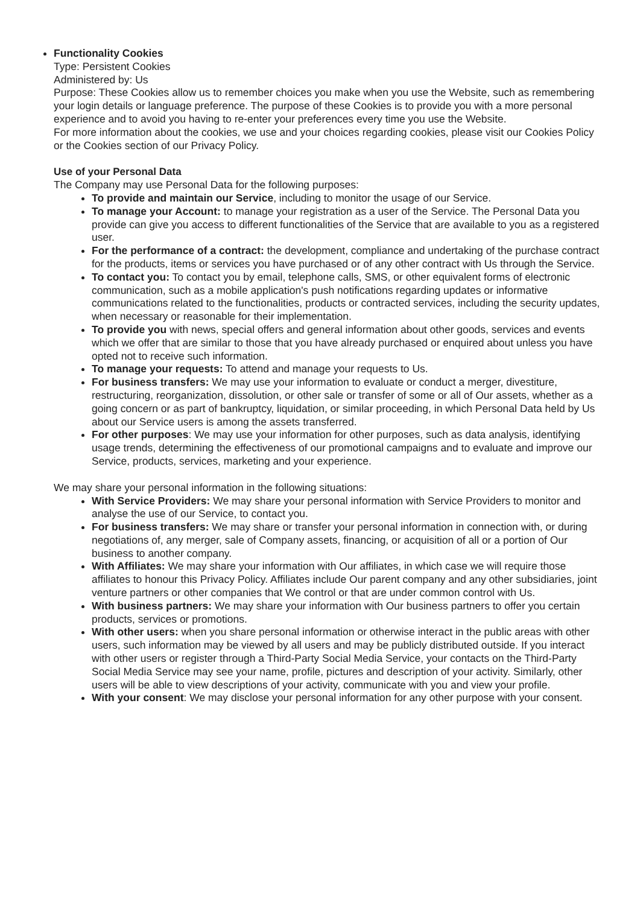Functionality Cookies
Type: Persistent Cookies
Administered by: Us
Purpose: These Cookies allow us to remember choices you make when you use the Website, such as remembering your login details or language preference. The purpose of these Cookies is to provide you with a more personal experience and to avoid you having to re-enter your preferences every time you use the Website.
For more information about the cookies, we use and your choices regarding cookies, please visit our Cookies Policy or the Cookies section of our Privacy Policy.
Use of your Personal Data
The Company may use Personal Data for the following purposes:
To provide and maintain our Service, including to monitor the usage of our Service.
To manage your Account: to manage your registration as a user of the Service. The Personal Data you provide can give you access to different functionalities of the Service that are available to you as a registered user.
For the performance of a contract: the development, compliance and undertaking of the purchase contract for the products, items or services you have purchased or of any other contract with Us through the Service.
To contact you: To contact you by email, telephone calls, SMS, or other equivalent forms of electronic communication, such as a mobile application's push notifications regarding updates or informative communications related to the functionalities, products or contracted services, including the security updates, when necessary or reasonable for their implementation.
To provide you with news, special offers and general information about other goods, services and events which we offer that are similar to those that you have already purchased or enquired about unless you have opted not to receive such information.
To manage your requests: To attend and manage your requests to Us.
For business transfers: We may use your information to evaluate or conduct a merger, divestiture, restructuring, reorganization, dissolution, or other sale or transfer of some or all of Our assets, whether as a going concern or as part of bankruptcy, liquidation, or similar proceeding, in which Personal Data held by Us about our Service users is among the assets transferred.
For other purposes: We may use your information for other purposes, such as data analysis, identifying usage trends, determining the effectiveness of our promotional campaigns and to evaluate and improve our Service, products, services, marketing and your experience.
We may share your personal information in the following situations:
With Service Providers: We may share your personal information with Service Providers to monitor and analyse the use of our Service, to contact you.
For business transfers: We may share or transfer your personal information in connection with, or during negotiations of, any merger, sale of Company assets, financing, or acquisition of all or a portion of Our business to another company.
With Affiliates: We may share your information with Our affiliates, in which case we will require those affiliates to honour this Privacy Policy. Affiliates include Our parent company and any other subsidiaries, joint venture partners or other companies that We control or that are under common control with Us.
With business partners: We may share your information with Our business partners to offer you certain products, services or promotions.
With other users: when you share personal information or otherwise interact in the public areas with other users, such information may be viewed by all users and may be publicly distributed outside. If you interact with other users or register through a Third-Party Social Media Service, your contacts on the Third-Party Social Media Service may see your name, profile, pictures and description of your activity. Similarly, other users will be able to view descriptions of your activity, communicate with you and view your profile.
With your consent: We may disclose your personal information for any other purpose with your consent.